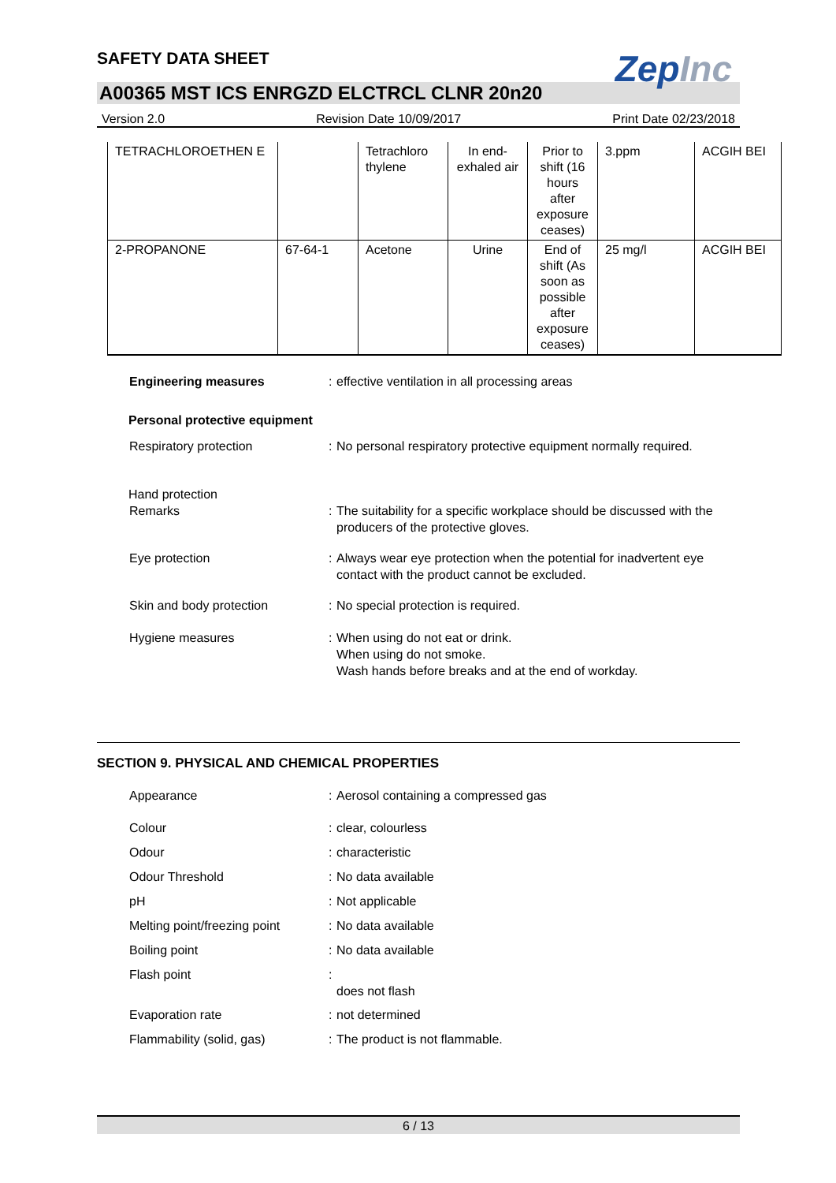ZepInc
SAFETY DATA SHEET
A00365 MST ICS ENRGZD ELCTRCL CLNR 20n20
Version 2.0 Revision Date 10/09/2017 Print Date 02/23/2018
| TETRACHLOROETHEN E | | Tetrachloro thylene | In end-exhaled air | Prior to shift (16 hours after exposure ceases) | 3.ppm | ACGIH BEI |
| 2-PROPANONE | 67-64-1 | Acetone | Urine | End of shift (As soon as possible after exposure ceases) | 25 mg/l | ACGIH BEI |
Engineering measures : effective ventilation in all processing areas
Personal protective equipment
Respiratory protection : No personal respiratory protective equipment normally required.
Hand protection
Remarks : The suitability for a specific workplace should be discussed with the producers of the protective gloves.
Eye protection : Always wear eye protection when the potential for inadvertent eye contact with the product cannot be excluded.
Skin and body protection : No special protection is required.
Hygiene measures : When using do not eat or drink.
When using do not smoke.
Wash hands before breaks and at the end of workday.
SECTION 9. PHYSICAL AND CHEMICAL PROPERTIES
Appearance : Aerosol containing a compressed gas
Colour : clear, colourless
Odour : characteristic
Odour Threshold : No data available
pH : Not applicable
Melting point/freezing point
: No data available
Boiling point : No data available
Flash point :
does not flash
Evaporation rate : not determined
Flammability (solid, gas) : The product is not flammable.
6 / 13